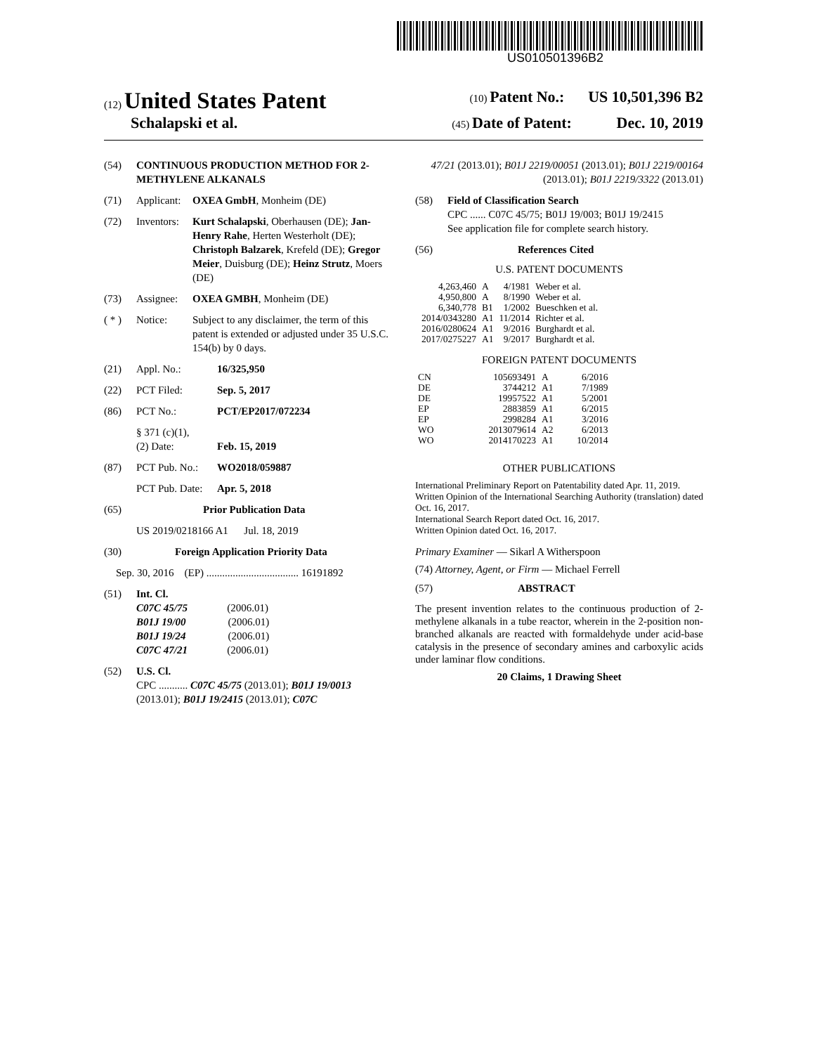US010501396B2
(12) United States Patent
(10) Patent No.: US 10,501,396 B2
Schalapski et al.
(45) Date of Patent: Dec. 10, 2019
(54) CONTINUOUS PRODUCTION METHOD FOR 2-METHYLENE ALKANALS
(71) Applicant: OXEA GmbH, Monheim (DE)
(72) Inventors: Kurt Schalapski, Oberhausen (DE); Jan-Henry Rahe, Herten Westerholt (DE); Christoph Balzarek, Krefeld (DE); Gregor Meier, Duisburg (DE); Heinz Strutz, Moers (DE)
(73) Assignee: OXEA GMBH, Monheim (DE)
( * ) Notice: Subject to any disclaimer, the term of this patent is extended or adjusted under 35 U.S.C. 154(b) by 0 days.
(21) Appl. No.: 16/325,950
(22) PCT Filed: Sep. 5, 2017
(86) PCT No.: PCT/EP2017/072234
§ 371 (c)(1),
(2) Date:
Feb. 15, 2019
(87) PCT Pub. No.: WO2018/059887
PCT Pub. Date: Apr. 5, 2018
(65) Prior Publication Data
US 2019/0218166 A1 Jul. 18, 2019
(30) Foreign Application Priority Data
Sep. 30, 2016 (EP) ................................... 16191892
(51) Int. Cl.
C07C 45/75 (2006.01)
B01J 19/00 (2006.01)
B01J 19/24 (2006.01)
C07C 47/21 (2006.01)
(52) U.S. Cl.
CPC ........... C07C 45/75 (2013.01); B01J 19/0013 (2013.01); B01J 19/2415 (2013.01); C07C
47/21 (2013.01); B01J 2219/00051 (2013.01); B01J 2219/00164 (2013.01); B01J 2219/3322 (2013.01)
(58) Field of Classification Search
CPC ...... C07C 45/75; B01J 19/003; B01J 19/2415
See application file for complete search history.
(56) References Cited
U.S. PATENT DOCUMENTS
| 4,263,460 | A | 4/1981 | Weber et al. |
| 4,950,800 | A | 8/1990 | Weber et al. |
| 6,340,778 | B1 | 1/2002 | Bueschken et al. |
| 2014/0343280 | A1 | 11/2014 | Richter et al. |
| 2016/0280624 | A1 | 9/2016 | Burghardt et al. |
| 2017/0275227 | A1 | 9/2017 | Burghardt et al. |
FOREIGN PATENT DOCUMENTS
| CN | 105693491 | A | 6/2016 |
| DE | 3744212 | A1 | 7/1989 |
| DE | 19957522 | A1 | 5/2001 |
| EP | 2883859 | A1 | 6/2015 |
| EP | 2998284 | A1 | 3/2016 |
| WO | 2013079614 | A2 | 6/2013 |
| WO | 2014170223 | A1 | 10/2014 |
OTHER PUBLICATIONS
International Preliminary Report on Patentability dated Apr. 11, 2019.
Written Opinion of the International Searching Authority (translation) dated Oct. 16, 2017.
International Search Report dated Oct. 16, 2017.
Written Opinion dated Oct. 16, 2017.
Primary Examiner — Sikarl A Witherspoon
(74) Attorney, Agent, or Firm — Michael Ferrell
(57) ABSTRACT
The present invention relates to the continuous production of 2-methylene alkanals in a tube reactor, wherein in the 2-position non-branched alkanals are reacted with formaldehyde under acid-base catalysis in the presence of secondary amines and carboxylic acids under laminar flow conditions.
20 Claims, 1 Drawing Sheet